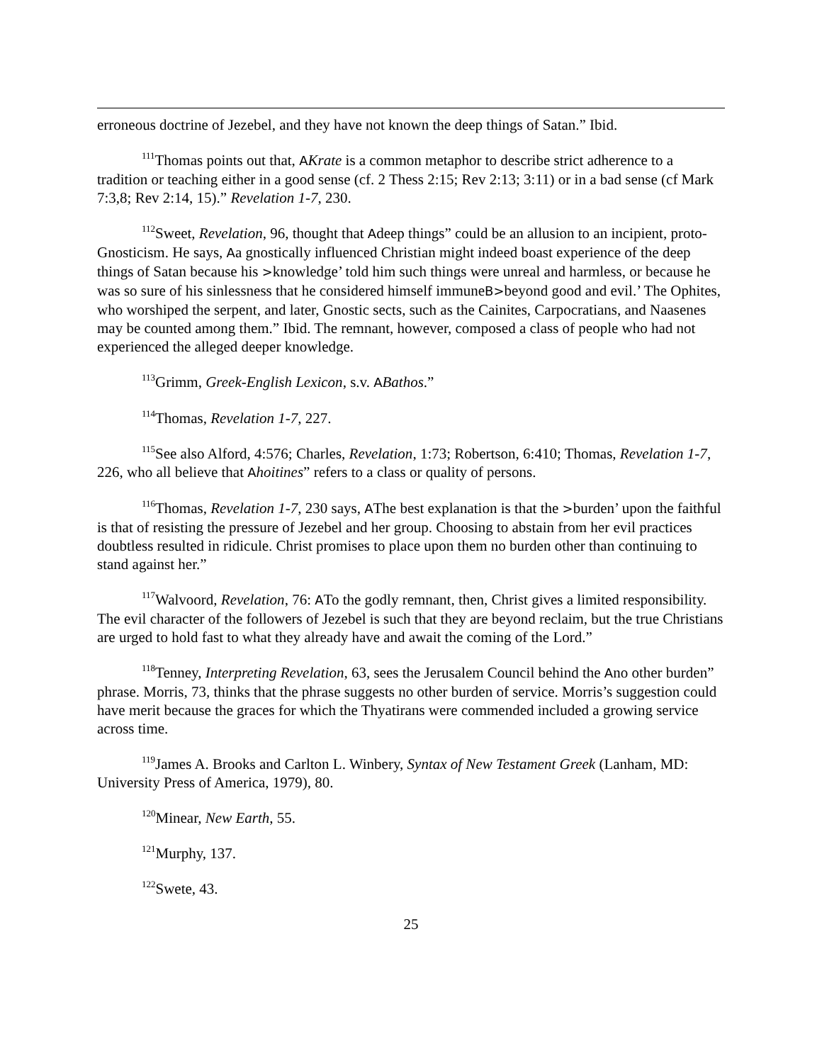erroneous doctrine of Jezebel, and they have not known the deep things of Satan.” Ibid.
<sup>111</sup> Thomas points out that, AKrate is a common metaphor to describe strict adherence to a tradition or teaching either in a good sense (cf. 2 Thess 2:15; Rev 2:13; 3:11) or in a bad sense (cf Mark 7:3,8; Rev 2:14, 15).” Revelation 1-7, 230.
<sup>112</sup> Sweet, Revelation, 96, thought that Adeep things” could be an allusion to an incipient, proto-Gnosticism. He says, Aa gnostically influenced Christian might indeed boast experience of the deep things of Satan because his >knowledge’ told him such things were unreal and harmless, or because he was so sure of his sinlessness that he considered himself immuneB>beyond good and evil.’ The Ophites, who worshiped the serpent, and later, Gnostic sects, such as the Cainites, Carpocratians, and Naasenes may be counted among them.” Ibid. The remnant, however, composed a class of people who had not experienced the alleged deeper knowledge.
<sup>113</sup> Grimm, Greek-English Lexicon, s.v. ABathos.”
<sup>114</sup> Thomas, Revelation 1-7, 227.
<sup>115</sup> See also Alford, 4:576; Charles, Revelation, 1:73; Robertson, 6:410; Thomas, Revelation 1-7, 226, who all believe that Ahoitines” refers to a class or quality of persons.
<sup>116</sup> Thomas, Revelation 1-7, 230 says, AThe best explanation is that the >burden’ upon the faithful is that of resisting the pressure of Jezebel and her group. Choosing to abstain from her evil practices doubtless resulted in ridicule. Christ promises to place upon them no burden other than continuing to stand against her.”
<sup>117</sup> Walvoord, Revelation, 76: ATo the godly remnant, then, Christ gives a limited responsibility. The evil character of the followers of Jezebel is such that they are beyond reclaim, but the true Christians are urged to hold fast to what they already have and await the coming of the Lord.”
<sup>118</sup> Tenney, Interpreting Revelation, 63, sees the Jerusalem Council behind the Ano other burden” phrase. Morris, 73, thinks that the phrase suggests no other burden of service. Morris’s suggestion could have merit because the graces for which the Thyatirans were commended included a growing service across time.
<sup>119</sup> James A. Brooks and Carlton L. Winbery, Syntax of New Testament Greek (Lanham, MD: University Press of America, 1979), 80.
<sup>120</sup> Minear, New Earth, 55.
<sup>121</sup> Murphy, 137.
<sup>122</sup> Swete, 43.
25